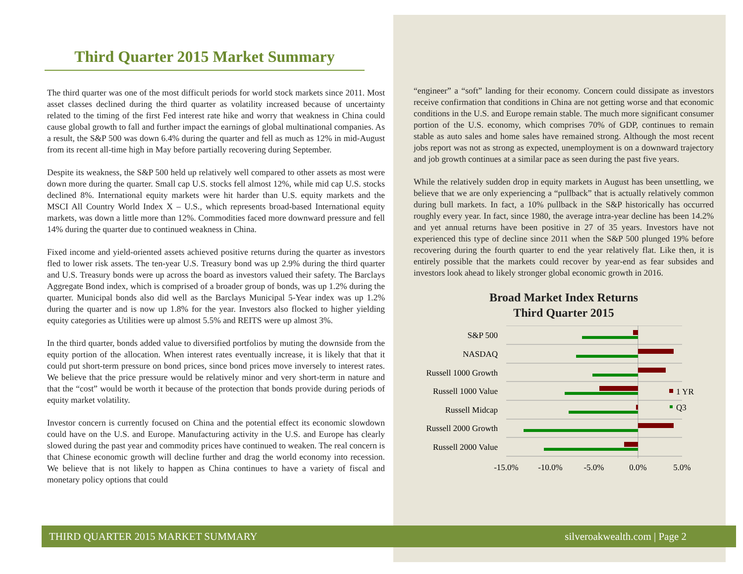Third Quarter 2015 Market Summary
The third quarter was one of the most difficult periods for world stock markets since 2011. Most asset classes declined during the third quarter as volatility increased because of uncertainty related to the timing of the first Fed interest rate hike and worry that weakness in China could cause global growth to fall and further impact the earnings of global multinational companies. As a result, the S&P 500 was down 6.4% during the quarter and fell as much as 12% in mid-August from its recent all-time high in May before partially recovering during September.
Despite its weakness, the S&P 500 held up relatively well compared to other assets as most were down more during the quarter. Small cap U.S. stocks fell almost 12%, while mid cap U.S. stocks declined 8%. International equity markets were hit harder than U.S. equity markets and the MSCI All Country World Index X – U.S., which represents broad-based International equity markets, was down a little more than 12%. Commodities faced more downward pressure and fell 14% during the quarter due to continued weakness in China.
Fixed income and yield-oriented assets achieved positive returns during the quarter as investors fled to lower risk assets. The ten-year U.S. Treasury bond was up 2.9% during the third quarter and U.S. Treasury bonds were up across the board as investors valued their safety. The Barclays Aggregate Bond index, which is comprised of a broader group of bonds, was up 1.2% during the quarter. Municipal bonds also did well as the Barclays Municipal 5-Year index was up 1.2% during the quarter and is now up 1.8% for the year. Investors also flocked to higher yielding equity categories as Utilities were up almost 5.5% and REITS were up almost 3%.
In the third quarter, bonds added value to diversified portfolios by muting the downside from the equity portion of the allocation. When interest rates eventually increase, it is likely that that it could put short-term pressure on bond prices, since bond prices move inversely to interest rates. We believe that the price pressure would be relatively minor and very short-term in nature and that the “cost” would be worth it because of the protection that bonds provide during periods of equity market volatility.
Investor concern is currently focused on China and the potential effect its economic slowdown could have on the U.S. and Europe. Manufacturing activity in the U.S. and Europe has clearly slowed during the past year and commodity prices have continued to weaken. The real concern is that Chinese economic growth will decline further and drag the world economy into recession. We believe that is not likely to happen as China continues to have a variety of fiscal and monetary policy options that could
“engineer” a “soft” landing for their economy. Concern could dissipate as investors receive confirmation that conditions in China are not getting worse and that economic conditions in the U.S. and Europe remain stable. The much more significant consumer portion of the U.S. economy, which comprises 70% of GDP, continues to remain stable as auto sales and home sales have remained strong. Although the most recent jobs report was not as strong as expected, unemployment is on a downward trajectory and job growth continues at a similar pace as seen during the past five years.
While the relatively sudden drop in equity markets in August has been unsettling, we believe that we are only experiencing a “pullback” that is actually relatively common during bull markets. In fact, a 10% pullback in the S&P historically has occurred roughly every year. In fact, since 1980, the average intra-year decline has been 14.2% and yet annual returns have been positive in 27 of 35 years. Investors have not experienced this type of decline since 2011 when the S&P 500 plunged 19% before recovering during the fourth quarter to end the year relatively flat. Like then, it is entirely possible that the markets could recover by year-end as fear subsides and investors look ahead to likely stronger global economic growth in 2016.
Broad Market Index Returns
Third Quarter 2015
S&P 500
NASDAQ
Russell 1000 Growth
Russell 1000 Value
Russell Midcap
Russell 2000 Growth
Russell 2000 Value
1 YR
Q3
-15.0%
-10.0%
-5.0%
0.0%
5.0%
THIRD QUARTER 2015 MARKET SUMMARY silveroakwealth.com | Page 2